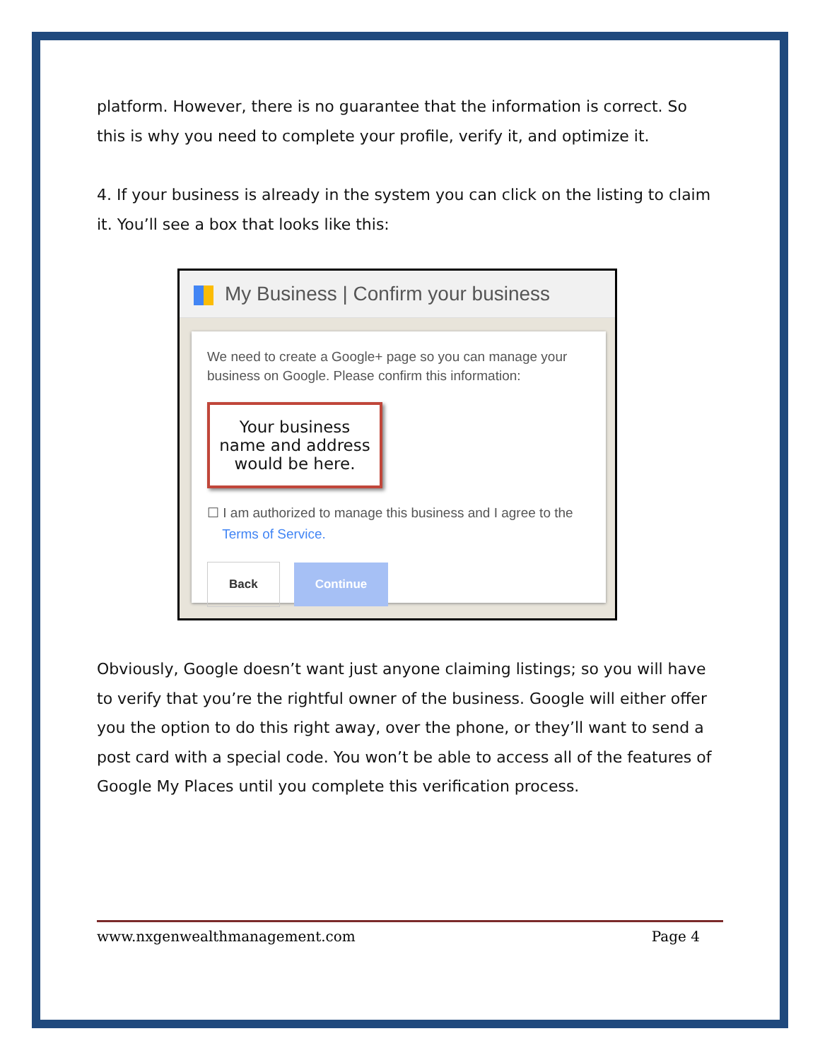platform. However, there is no guarantee that the information is correct. So this is why you need to complete your profile, verify it, and optimize it.
4. If your business is already in the system you can click on the listing to claim it. You’ll see a box that looks like this:
My Business | Confirm your business
We need to create a Google+ page so you can manage your business on Google. Please confirm this information:
Your business
name and address
would be here.
☐ I am authorized to manage this business and I agree to the
Terms of Service.
Back Continue
Obviously, Google doesn’t want just anyone claiming listings; so you will have to verify that you’re the rightful owner of the business. Google will either offer you the option to do this right away, over the phone, or they’ll want to send a post card with a special code. You won’t be able to access all of the features of Google My Places until you complete this verification process.
www.nxgenwealthmanagement.com Page 4